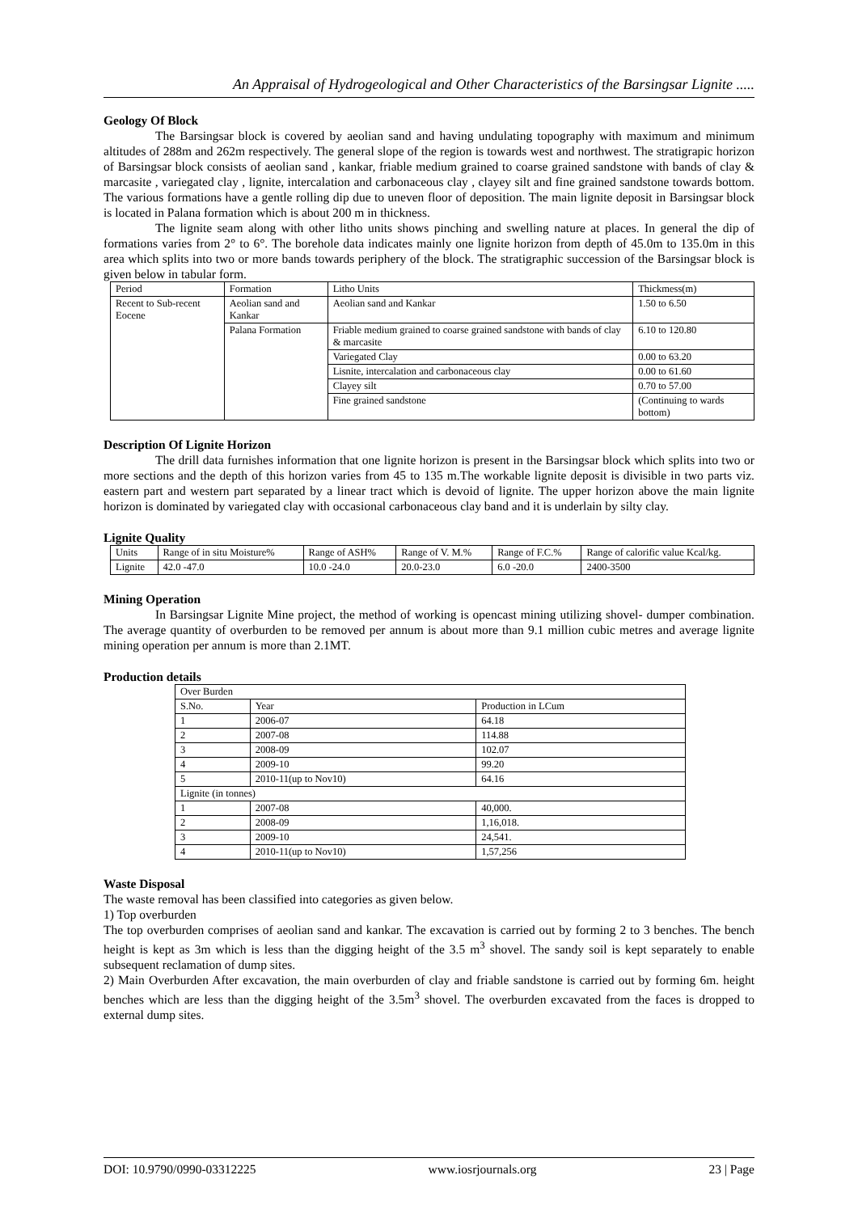An Appraisal of Hydrogeological and Other Characteristics of the Barsingsar Lignite .....
Geology Of Block
The Barsingsar block is covered by aeolian sand and having undulating topography with maximum and minimum altitudes of 288m and 262m respectively. The general slope of the region is towards west and northwest. The stratigrapic horizon of Barsingsar block consists of aeolian sand , kankar, friable medium grained to coarse grained sandstone with bands of clay & marcasite , variegated clay , lignite, intercalation and carbonaceous clay , clayey silt and fine grained sandstone towards bottom. The various formations have a gentle rolling dip due to uneven floor of deposition. The main lignite deposit in Barsingsar block is located in Palana formation which is about 200 m in thickness.
The lignite seam along with other litho units shows pinching and swelling nature at places. In general the dip of formations varies from 2° to 6°. The borehole data indicates mainly one lignite horizon from depth of 45.0m to 135.0m in this area which splits into two or more bands towards periphery of the block. The stratigraphic succession of the Barsingsar block is given below in tabular form.
| Period | Formation | Litho Units | Thickmess(m) |
| --- | --- | --- | --- |
| Recent to Sub-recent Eocene | Aeolian sand and Kankar | Aeolian sand and Kankar | 1.50 to 6.50 |
| | Palana Formation | Friable medium grained to coarse grained sandstone with bands of clay & marcasite | 6.10 to 120.80 |
| | | Variegated Clay | 0.00 to 63.20 |
| | | Lisnite, intercalation and carbonaceous clay | 0.00 to 61.60 |
| | | Clayey silt | 0.70 to 57.00 |
| | | Fine grained sandstone | (Continuing to wards bottom) |
Description Of Lignite Horizon
The drill data furnishes information that one lignite horizon is present in the Barsingsar block which splits into two or more sections and the depth of this horizon varies from 45 to 135 m.The workable lignite deposit is divisible in two parts viz. eastern part and western part separated by a linear tract which is devoid of lignite. The upper horizon above the main lignite horizon is dominated by variegated clay with occasional carbonaceous clay band and it is underlain by silty clay.
Lignite Quality
| Units | Range of in situ Moisture% | Range of ASH% | Range of V. M.% | Range of F.C.% | Range of calorific value Kcal/kg. |
| --- | --- | --- | --- | --- | --- |
| Lignite | 42.0 -47.0 | 10.0 -24.0 | 20.0-23.0 | 6.0 -20.0 | 2400-3500 |
Mining Operation
In Barsingsar Lignite Mine project, the method of working is opencast mining utilizing shovel- dumper combination. The average quantity of overburden to be removed per annum is about more than 9.1 million cubic metres and average lignite mining operation per annum is more than 2.1MT.
Production details
| Over Burden | | |
| S.No. | Year | Production in LCum |
| 1 | 2006-07 | 64.18 |
| 2 | 2007-08 | 114.88 |
| 3 | 2008-09 | 102.07 |
| 4 | 2009-10 | 99.20 |
| 5 | 2010-11(up to Nov10) | 64.16 |
| Lignite (in tonnes) | | |
| 1 | 2007-08 | 40,000. |
| 2 | 2008-09 | 1,16,018. |
| 3 | 2009-10 | 24,541. |
| 4 | 2010-11(up to Nov10) | 1,57,256 |
Waste Disposal
The waste removal has been classified into categories as given below.
1) Top overburden
The top overburden comprises of aeolian sand and kankar. The excavation is carried out by forming 2 to 3 benches. The bench height is kept as 3m which is less than the digging height of the 3.5 m<sup>3</sup> shovel. The sandy soil is kept separately to enable subsequent reclamation of dump sites.
2) Main Overburden After excavation, the main overburden of clay and friable sandstone is carried out by forming 6m. height benches which are less than the digging height of the 3.5m<sup>3</sup> shovel. The overburden excavated from the faces is dropped to external dump sites.
DOI: 10.9790/0990-03312225 www.iosrjournals.org 23 | Page